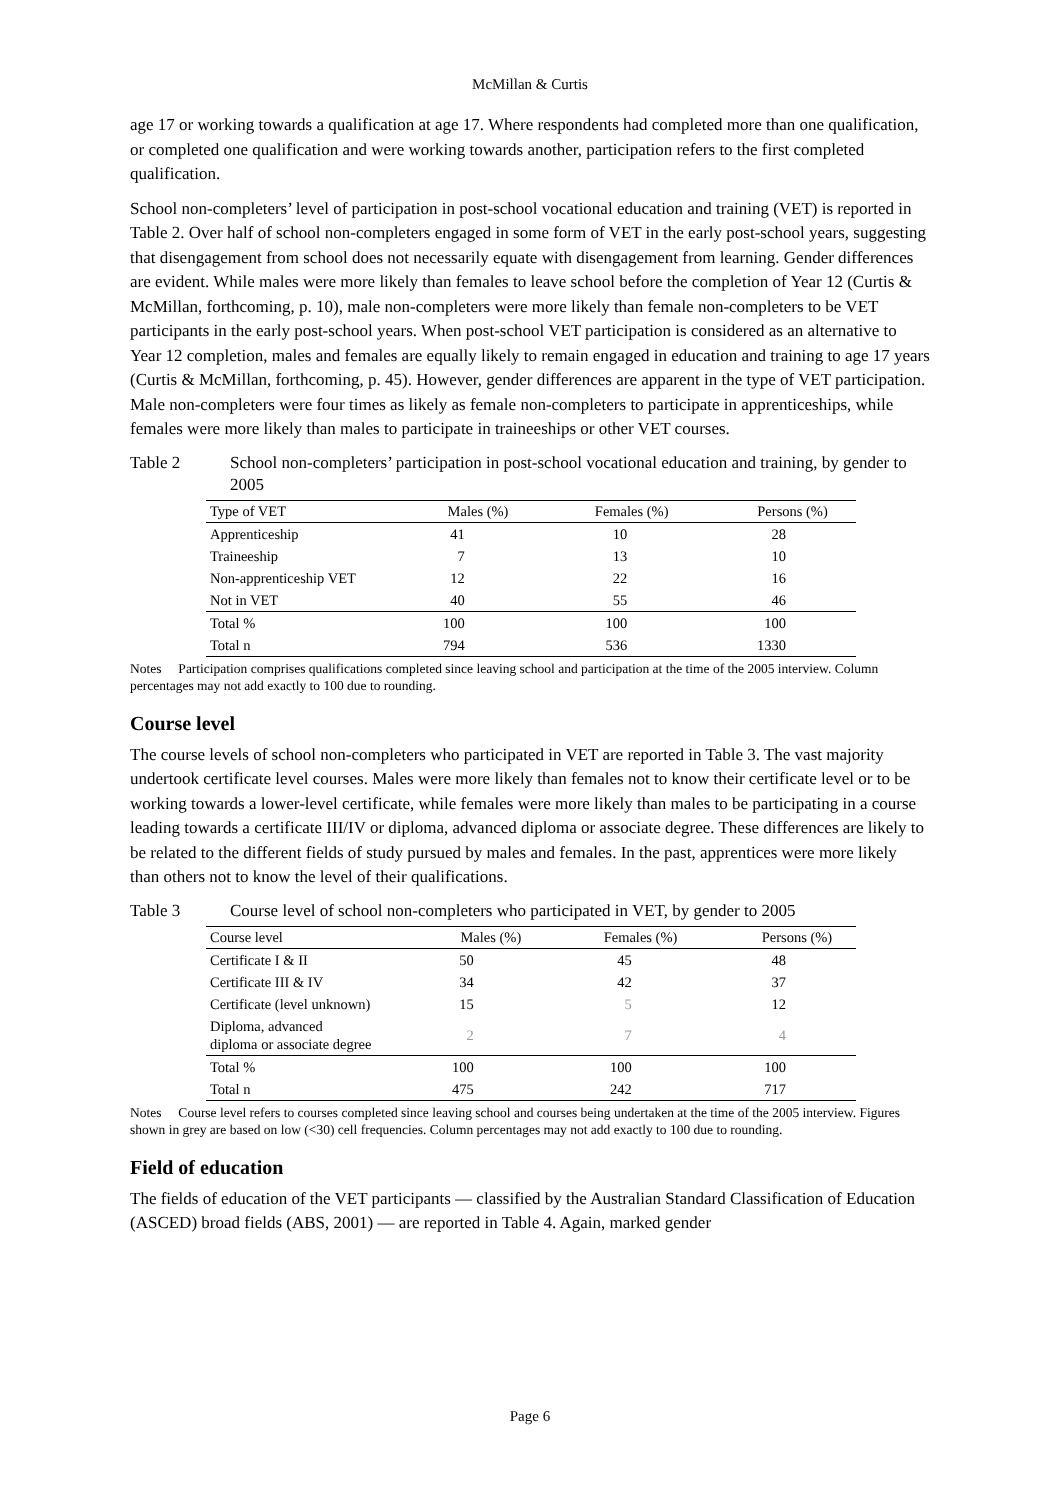McMillan & Curtis
age 17 or working towards a qualification at age 17. Where respondents had completed more than one qualification, or completed one qualification and were working towards another, participation refers to the first completed qualification.
School non-completers’ level of participation in post-school vocational education and training (VET) is reported in Table 2. Over half of school non-completers engaged in some form of VET in the early post-school years, suggesting that disengagement from school does not necessarily equate with disengagement from learning. Gender differences are evident. While males were more likely than females to leave school before the completion of Year 12 (Curtis & McMillan, forthcoming, p. 10), male non-completers were more likely than female non-completers to be VET participants in the early post-school years. When post-school VET participation is considered as an alternative to Year 12 completion, males and females are equally likely to remain engaged in education and training to age 17 years (Curtis & McMillan, forthcoming, p. 45). However, gender differences are apparent in the type of VET participation. Male non-completers were four times as likely as female non-completers to participate in apprenticeships, while females were more likely than males to participate in traineeships or other VET courses.
Table 2 School non-completers’ participation in post-school vocational education and training, by gender to 2005
| Type of VET | Males (%) | Females (%) | Persons (%) |
| --- | --- | --- | --- |
| Apprenticeship | 41 | 10 | 28 |
| Traineeship | 7 | 13 | 10 |
| Non-apprenticeship VET | 12 | 22 | 16 |
| Not in VET | 40 | 55 | 46 |
| Total % | 100 | 100 | 100 |
| Total n | 794 | 536 | 1330 |
Notes Participation comprises qualifications completed since leaving school and participation at the time of the 2005 interview. Column percentages may not add exactly to 100 due to rounding.
Course level
The course levels of school non-completers who participated in VET are reported in Table 3. The vast majority undertook certificate level courses. Males were more likely than females not to know their certificate level or to be working towards a lower-level certificate, while females were more likely than males to be participating in a course leading towards a certificate III/IV or diploma, advanced diploma or associate degree. These differences are likely to be related to the different fields of study pursued by males and females. In the past, apprentices were more likely than others not to know the level of their qualifications.
Table 3 Course level of school non-completers who participated in VET, by gender to 2005
| Course level | Males (%) | Females (%) | Persons (%) |
| --- | --- | --- | --- |
| Certificate I & II | 50 | 45 | 48 |
| Certificate III & IV | 34 | 42 | 37 |
| Certificate (level unknown) | 15 | 5 | 12 |
| Diploma, advanced diploma or associate degree | 2 | 7 | 4 |
| Total % | 100 | 100 | 100 |
| Total n | 475 | 242 | 717 |
Notes Course level refers to courses completed since leaving school and courses being undertaken at the time of the 2005 interview. Figures shown in grey are based on low (<30) cell frequencies. Column percentages may not add exactly to 100 due to rounding.
Field of education
The fields of education of the VET participants — classified by the Australian Standard Classification of Education (ASCED) broad fields (ABS, 2001) — are reported in Table 4. Again, marked gender
Page 6